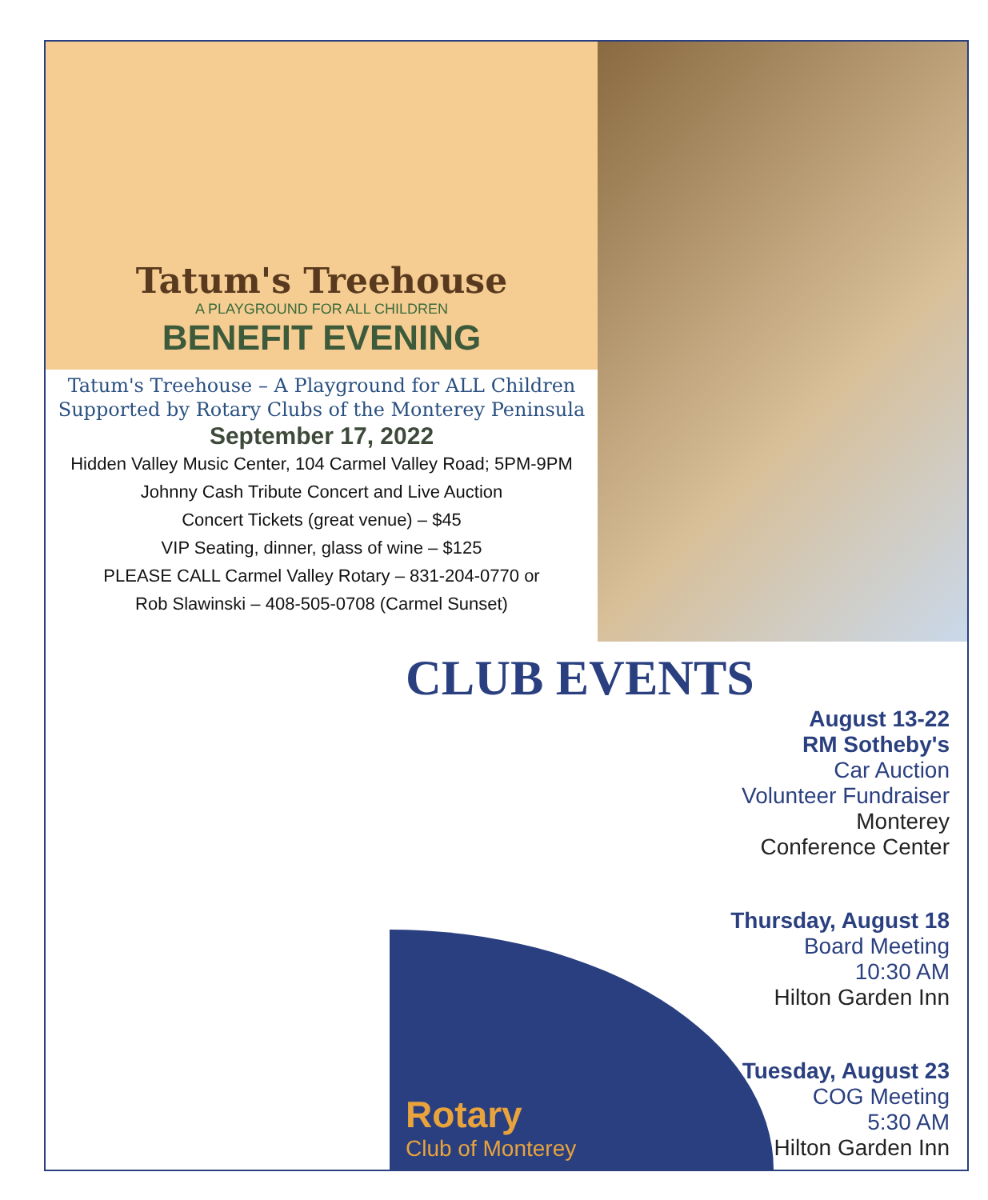Tatum's Treehouse
A PLAYGROUND FOR ALL CHILDREN
BENEFIT EVENING
Tatum's Treehouse – A Playground for ALL Children
Supported by Rotary Clubs of the Monterey Peninsula
September 17, 2022
Hidden Valley Music Center, 104 Carmel Valley Road; 5PM-9PM
Johnny Cash Tribute Concert and Live Auction
Concert Tickets (great venue) – $45
VIP Seating, dinner, glass of wine – $125
PLEASE CALL Carmel Valley Rotary – 831-204-0770 or
Rob Slawinski – 408-505-0708 (Carmel Sunset)
CLUB EVENTS
August 13-22
RM Sotheby's
Car Auction
Volunteer Fundraiser
Monterey
Conference Center
Thursday, August 18
Board Meeting
10:30 AM
Hilton Garden Inn
Tuesday, August 23
COG Meeting
5:30 AM
Hilton Garden Inn
Rotary
Club of Monterey